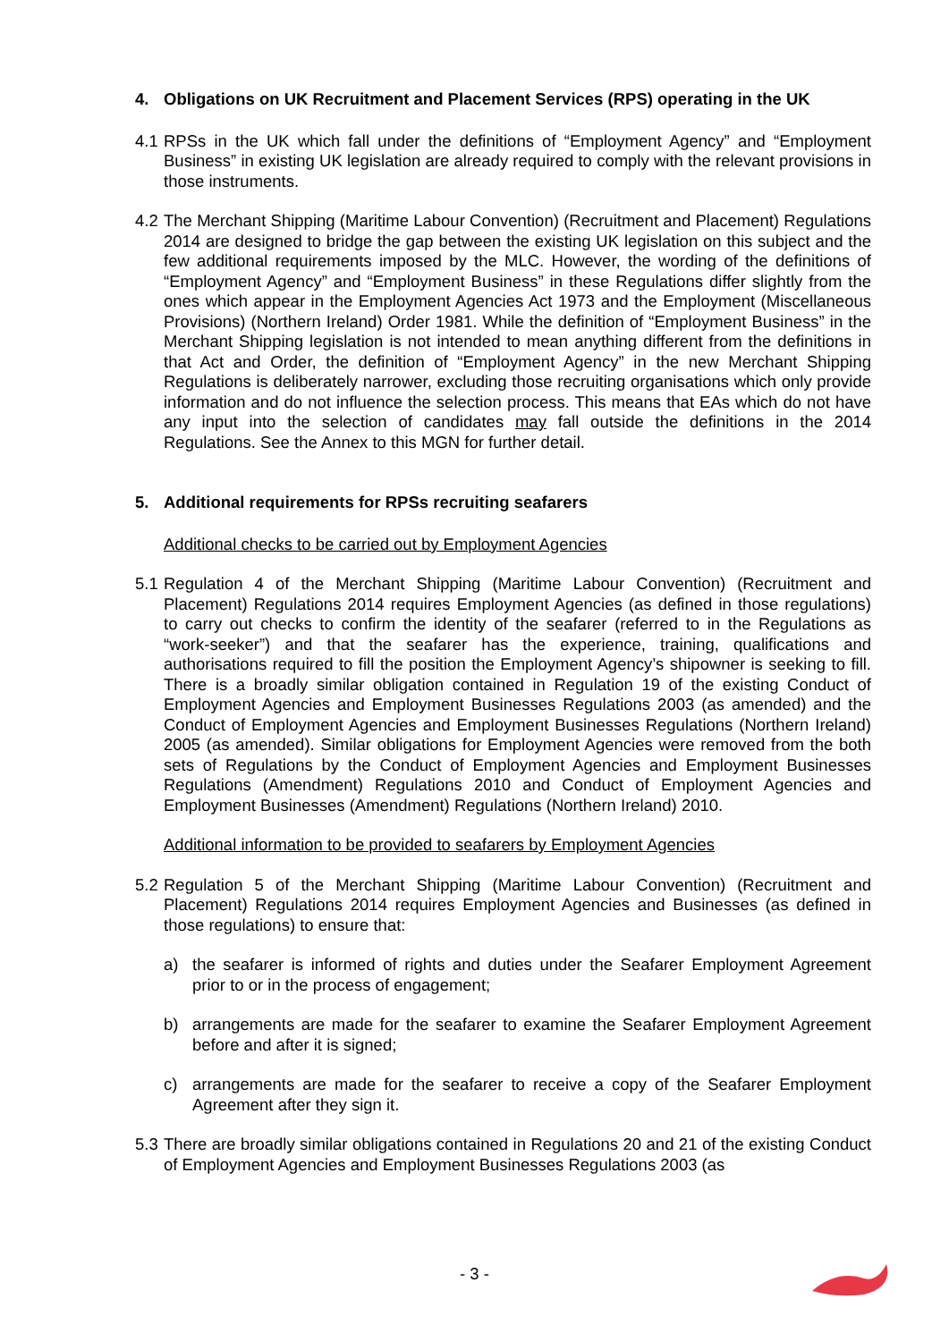4. Obligations on UK Recruitment and Placement Services (RPS) operating in the UK
4.1
RPSs in the UK which fall under the definitions of “Employment Agency” and “Employment Business” in existing UK legislation are already required to comply with the relevant provisions in those instruments.
4.2
The Merchant Shipping (Maritime Labour Convention) (Recruitment and Placement) Regulations 2014 are designed to bridge the gap between the existing UK legislation on this subject and the few additional requirements imposed by the MLC. However, the wording of the definitions of “Employment Agency” and “Employment Business” in these Regulations differ slightly from the ones which appear in the Employment Agencies Act 1973 and the Employment (Miscellaneous Provisions) (Northern Ireland) Order 1981. While the definition of “Employment Business” in the Merchant Shipping legislation is not intended to mean anything different from the definitions in that Act and Order, the definition of “Employment Agency” in the new Merchant Shipping Regulations is deliberately narrower, excluding those recruiting organisations which only provide information and do not influence the selection process. This means that EAs which do not have any input into the selection of candidates may fall outside the definitions in the 2014 Regulations. See the Annex to this MGN for further detail.
5. Additional requirements for RPSs recruiting seafarers
Additional checks to be carried out by Employment Agencies
5.1
Regulation 4 of the Merchant Shipping (Maritime Labour Convention) (Recruitment and Placement) Regulations 2014 requires Employment Agencies (as defined in those regulations) to carry out checks to confirm the identity of the seafarer (referred to in the Regulations as “work-seeker”) and that the seafarer has the experience, training, qualifications and authorisations required to fill the position the Employment Agency’s shipowner is seeking to fill. There is a broadly similar obligation contained in Regulation 19 of the existing Conduct of Employment Agencies and Employment Businesses Regulations 2003 (as amended) and the Conduct of Employment Agencies and Employment Businesses Regulations (Northern Ireland) 2005 (as amended). Similar obligations for Employment Agencies were removed from the both sets of Regulations by the Conduct of Employment Agencies and Employment Businesses Regulations (Amendment) Regulations 2010 and Conduct of Employment Agencies and Employment Businesses (Amendment) Regulations (Northern Ireland) 2010.
Additional information to be provided to seafarers by Employment Agencies
5.2
Regulation 5 of the Merchant Shipping (Maritime Labour Convention) (Recruitment and Placement) Regulations 2014 requires Employment Agencies and Businesses (as defined in those regulations) to ensure that:
a) the seafarer is informed of rights and duties under the Seafarer Employment Agreement prior to or in the process of engagement;
b) arrangements are made for the seafarer to examine the Seafarer Employment Agreement before and after it is signed;
c) arrangements are made for the seafarer to receive a copy of the Seafarer Employment Agreement after they sign it.
5.3
There are broadly similar obligations contained in Regulations 20 and 21 of the existing Conduct of Employment Agencies and Employment Businesses Regulations 2003 (as
- 3 -